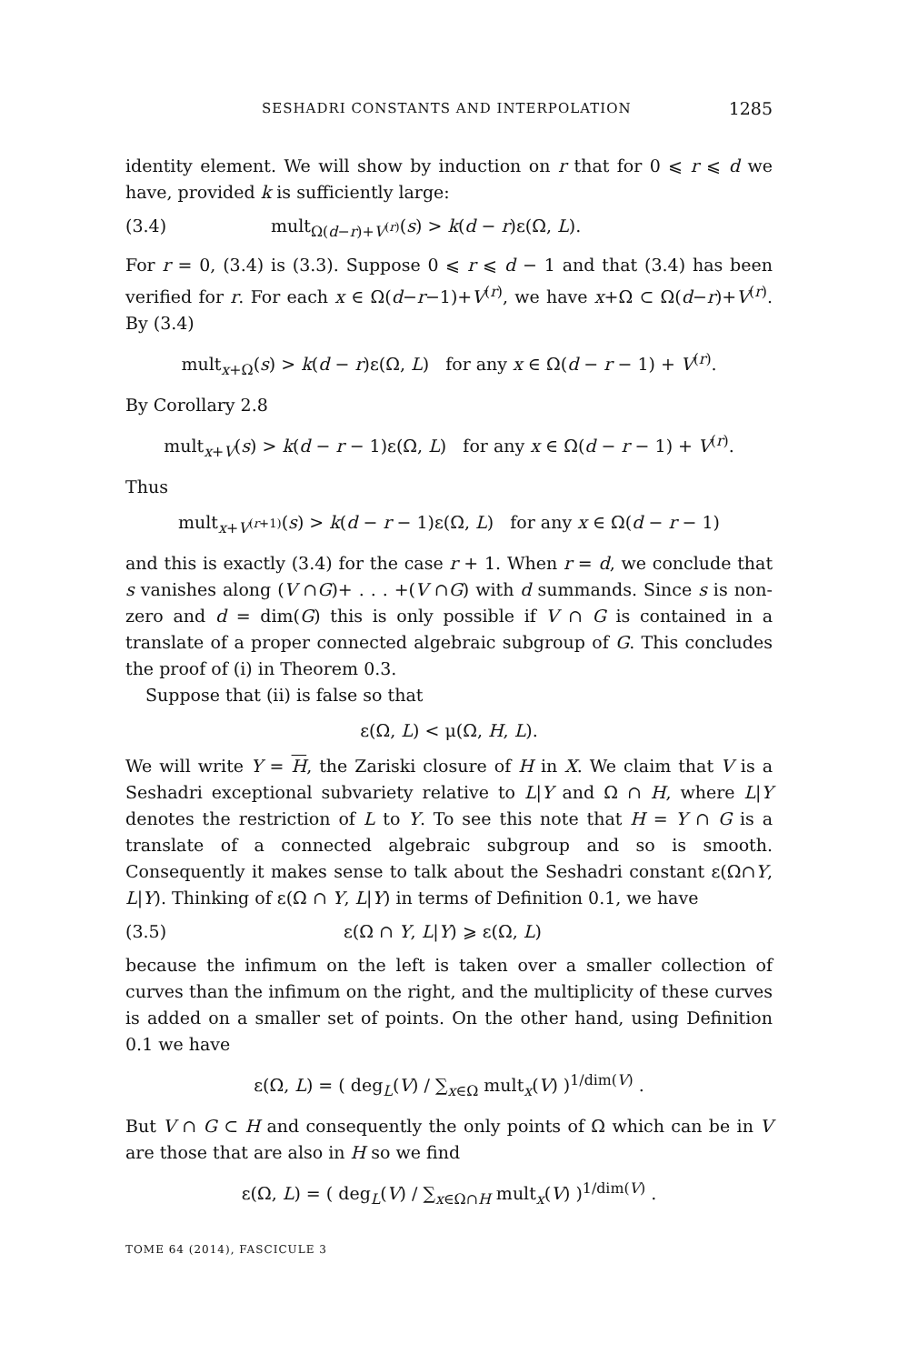SESHADRI CONSTANTS AND INTERPOLATION 1285
identity element. We will show by induction on r that for 0 ⩽ r ⩽ d we have, provided k is sufficiently large:
(3.4) mult<sub>Ω(d−r)+V<sup>(r)</sup></sub>(s) > k(d − r)ε(Ω, L).
For r = 0, (3.4) is (3.3). Suppose 0 ⩽ r ⩽ d − 1 and that (3.4) has been verified for r. For each x ∈ Ω(d−r−1)+V<sup>(r)</sup>, we have x+Ω ⊂ Ω(d−r)+V<sup>(r)</sup>. By (3.4)
mult<sub>x+Ω</sub>(s) > k(d − r)ε(Ω, L) for any x ∈ Ω(d − r − 1) + V<sup>(r)</sup>.
By Corollary 2.8
mult<sub>x+V</sub>(s) > k(d − r − 1)ε(Ω, L) for any x ∈ Ω(d − r − 1) + V<sup>(r)</sup>.
Thus
mult<sub>x+V<sup>(r+1)</sup></sub>(s) > k(d − r − 1)ε(Ω, L) for any x ∈ Ω(d − r − 1)
and this is exactly (3.4) for the case r + 1. When r = d, we conclude that s vanishes along (V ∩G)+ . . . +(V ∩G) with d summands. Since s is non-zero and d = dim(G) this is only possible if V ∩ G is contained in a translate of a proper connected algebraic subgroup of G. This concludes the proof of (i) in Theorem 0.3.
Suppose that (ii) is false so that
ε(Ω, L) < μ(Ω, H, L).
We will write Y = H, the Zariski closure of H in X. We claim that V is a Seshadri exceptional subvariety relative to L|Y and Ω ∩ H, where L|Y denotes the restriction of L to Y. To see this note that H = Y ∩ G is a translate of a connected algebraic subgroup and so is smooth. Consequently it makes sense to talk about the Seshadri constant ε(Ω∩Y, L|Y). Thinking of ε(Ω ∩ Y, L|Y) in terms of Definition 0.1, we have
(3.5) ε(Ω ∩ Y, L|Y) ⩾ ε(Ω, L)
because the infimum on the left is taken over a smaller collection of curves than the infimum on the right, and the multiplicity of these curves is added on a smaller set of points. On the other hand, using Definition 0.1 we have
ε(Ω, L) = ( deg<sub>L</sub>(V) / ∑<sub>x∈Ω</sub> mult<sub>x</sub>(V) )<sup>1/dim(V)</sup> .
But V ∩ G ⊂ H and consequently the only points of Ω which can be in V are those that are also in H so we find
ε(Ω, L) = ( deg<sub>L</sub>(V) / ∑<sub>x∈Ω∩H</sub> mult<sub>x</sub>(V) )<sup>1/dim(V)</sup> .
TOME 64 (2014), FASCICULE 3